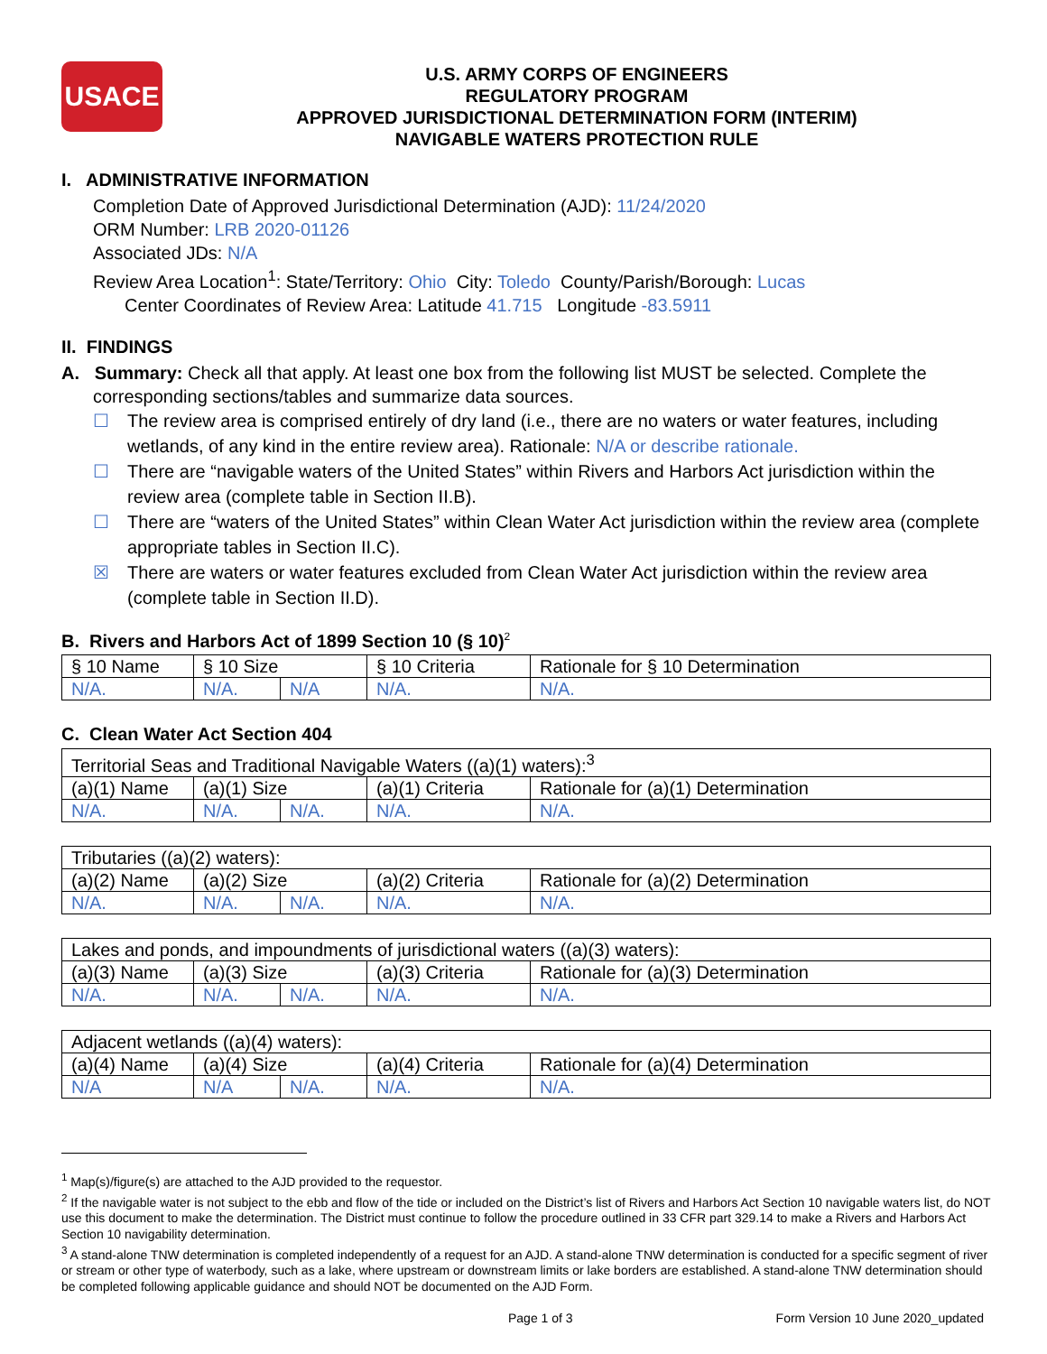USACE
U.S. ARMY CORPS OF ENGINEERS
REGULATORY PROGRAM
APPROVED JURISDICTIONAL DETERMINATION FORM (INTERIM)
NAVIGABLE WATERS PROTECTION RULE
I. ADMINISTRATIVE INFORMATION
Completion Date of Approved Jurisdictional Determination (AJD): 11/24/2020
ORM Number: LRB 2020-01126
Associated JDs: N/A
Review Area Location<sup>1</sup>: State/Territory: Ohio City: Toledo County/Parish/Borough: Lucas
Center Coordinates of Review Area: Latitude 41.715 Longitude -83.5911
II. FINDINGS
A. Summary: Check all that apply. At least one box from the following list MUST be selected. Complete the
corresponding sections/tables and summarize data sources.
☐ The review area is comprised entirely of dry land (i.e., there are no waters or water features, including wetlands, of any kind in the entire review area). Rationale: N/A or describe rationale.
☐ There are “navigable waters of the United States” within Rivers and Harbors Act jurisdiction within the review area (complete table in Section II.B).
☐ There are “waters of the United States” within Clean Water Act jurisdiction within the review area (complete appropriate tables in Section II.C).
☒ There are waters or water features excluded from Clean Water Act jurisdiction within the review area (complete table in Section II.D).
B. Rivers and Harbors Act of 1899 Section 10 (§ 10)<sup>2</sup>
| § 10 Name | § 10 Size | | § 10 Criteria | Rationale for § 10 Determination |
| N/A. | N/A. | N/A | N/A. | N/A. |
C. Clean Water Act Section 404
| Territorial Seas and Traditional Navigable Waters ((a)(1) waters):<sup>3</sup> | | | | |
| (a)(1) Name | (a)(1) Size | | (a)(1) Criteria | Rationale for (a)(1) Determination |
| N/A. | N/A. | N/A. | N/A. | N/A. |
| Tributaries ((a)(2) waters): | | | | |
| (a)(2) Name | (a)(2) Size | | (a)(2) Criteria | Rationale for (a)(2) Determination |
| N/A. | N/A. | N/A. | N/A. | N/A. |
| Lakes and ponds, and impoundments of jurisdictional waters ((a)(3) waters): | | | | |
| (a)(3) Name | (a)(3) Size | | (a)(3) Criteria | Rationale for (a)(3) Determination |
| N/A. | N/A. | N/A. | N/A. | N/A. |
| Adjacent wetlands ((a)(4) waters): | | | | |
| (a)(4) Name | (a)(4) Size | | (a)(4) Criteria | Rationale for (a)(4) Determination |
| N/A | N/A | N/A. | N/A. | N/A. |
<sup>1</sup> Map(s)/figure(s) are attached to the AJD provided to the requestor.
<sup>2</sup> If the navigable water is not subject to the ebb and flow of the tide or included on the District’s list of Rivers and Harbors Act Section 10 navigable waters list, do NOT use this document to make the determination. The District must continue to follow the procedure outlined in 33 CFR part 329.14 to make a Rivers and Harbors Act Section 10 navigability determination.
<sup>3</sup> A stand-alone TNW determination is completed independently of a request for an AJD. A stand-alone TNW determination is conducted for a specific segment of river or stream or other type of waterbody, such as a lake, where upstream or downstream limits or lake borders are established. A stand-alone TNW determination should be completed following applicable guidance and should NOT be documented on the AJD Form.
Page 1 of 3 Form Version 10 June 2020_updated